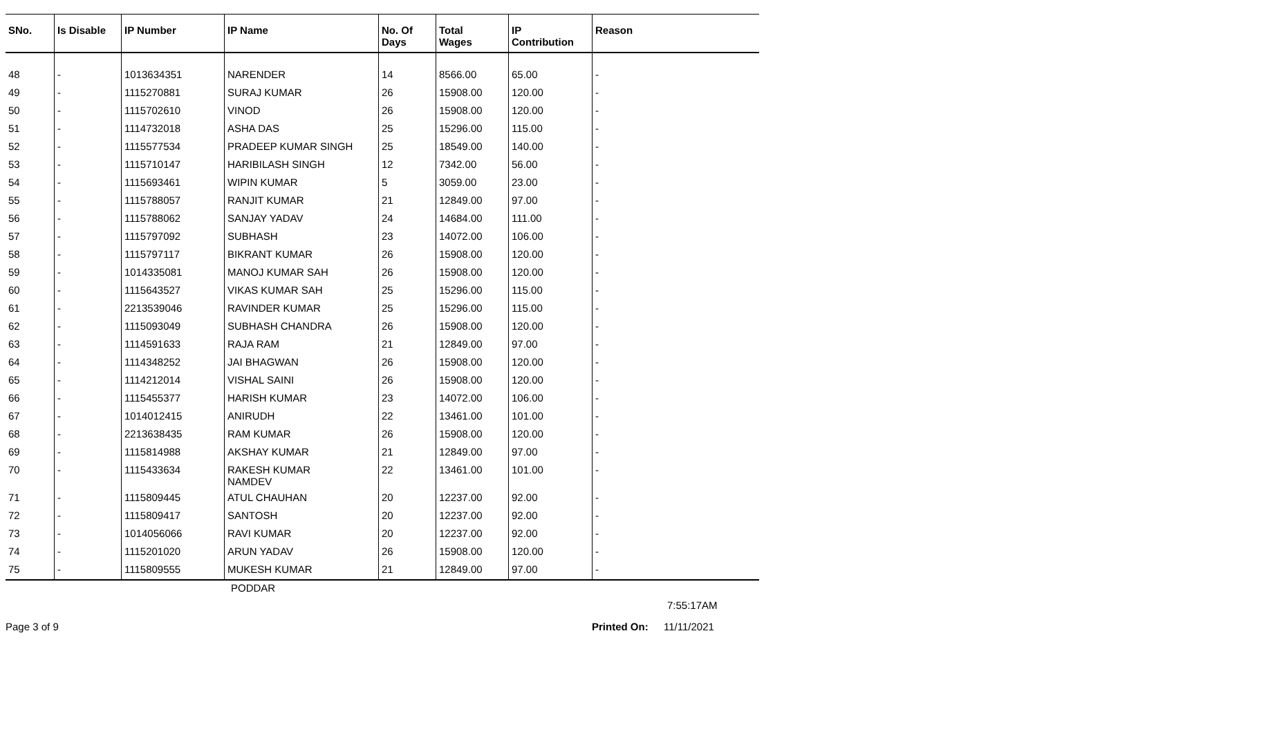| SNo. | Is Disable | IP Number | IP Name | No. Of Days | Total Wages | IP Contribution | Reason |
| --- | --- | --- | --- | --- | --- | --- | --- |
| 48 | - | 1013634351 | NARENDER | 14 | 8566.00 | 65.00 | - |
| 49 | - | 1115270881 | SURAJ KUMAR | 26 | 15908.00 | 120.00 | - |
| 50 | - | 1115702610 | VINOD | 26 | 15908.00 | 120.00 | - |
| 51 | - | 1114732018 | ASHA DAS | 25 | 15296.00 | 115.00 | - |
| 52 | - | 1115577534 | PRADEEP KUMAR SINGH | 25 | 18549.00 | 140.00 | - |
| 53 | - | 1115710147 | HARIBILASH SINGH | 12 | 7342.00 | 56.00 | - |
| 54 | - | 1115693461 | WIPIN KUMAR | 5 | 3059.00 | 23.00 | - |
| 55 | - | 1115788057 | RANJIT KUMAR | 21 | 12849.00 | 97.00 | - |
| 56 | - | 1115788062 | SANJAY YADAV | 24 | 14684.00 | 111.00 | - |
| 57 | - | 1115797092 | SUBHASH | 23 | 14072.00 | 106.00 | - |
| 58 | - | 1115797117 | BIKRANT KUMAR | 26 | 15908.00 | 120.00 | - |
| 59 | - | 1014335081 | MANOJ KUMAR SAH | 26 | 15908.00 | 120.00 | - |
| 60 | - | 1115643527 | VIKAS KUMAR SAH | 25 | 15296.00 | 115.00 | - |
| 61 | - | 2213539046 | RAVINDER KUMAR | 25 | 15296.00 | 115.00 | - |
| 62 | - | 1115093049 | SUBHASH CHANDRA | 26 | 15908.00 | 120.00 | - |
| 63 | - | 1114591633 | RAJA RAM | 21 | 12849.00 | 97.00 | - |
| 64 | - | 1114348252 | JAI BHAGWAN | 26 | 15908.00 | 120.00 | - |
| 65 | - | 1114212014 | VISHAL SAINI | 26 | 15908.00 | 120.00 | - |
| 66 | - | 1115455377 | HARISH KUMAR | 23 | 14072.00 | 106.00 | - |
| 67 | - | 1014012415 | ANIRUDH | 22 | 13461.00 | 101.00 | - |
| 68 | - | 2213638435 | RAM KUMAR | 26 | 15908.00 | 120.00 | - |
| 69 | - | 1115814988 | AKSHAY KUMAR | 21 | 12849.00 | 97.00 | - |
| 70 | - | 1115433634 | RAKESH KUMAR NAMDEV | 22 | 13461.00 | 101.00 | - |
| 71 | - | 1115809445 | ATUL CHAUHAN | 20 | 12237.00 | 92.00 | - |
| 72 | - | 1115809417 | SANTOSH | 20 | 12237.00 | 92.00 | - |
| 73 | - | 1014056066 | RAVI KUMAR | 20 | 12237.00 | 92.00 | - |
| 74 | - | 1115201020 | ARUN YADAV | 26 | 15908.00 | 120.00 | - |
| 75 | - | 1115809555 | MUKESH KUMAR | 21 | 12849.00 | 97.00 | - |
PODDAR
7:55:17AM
Page 3 of 9 Printed On: 11/11/2021